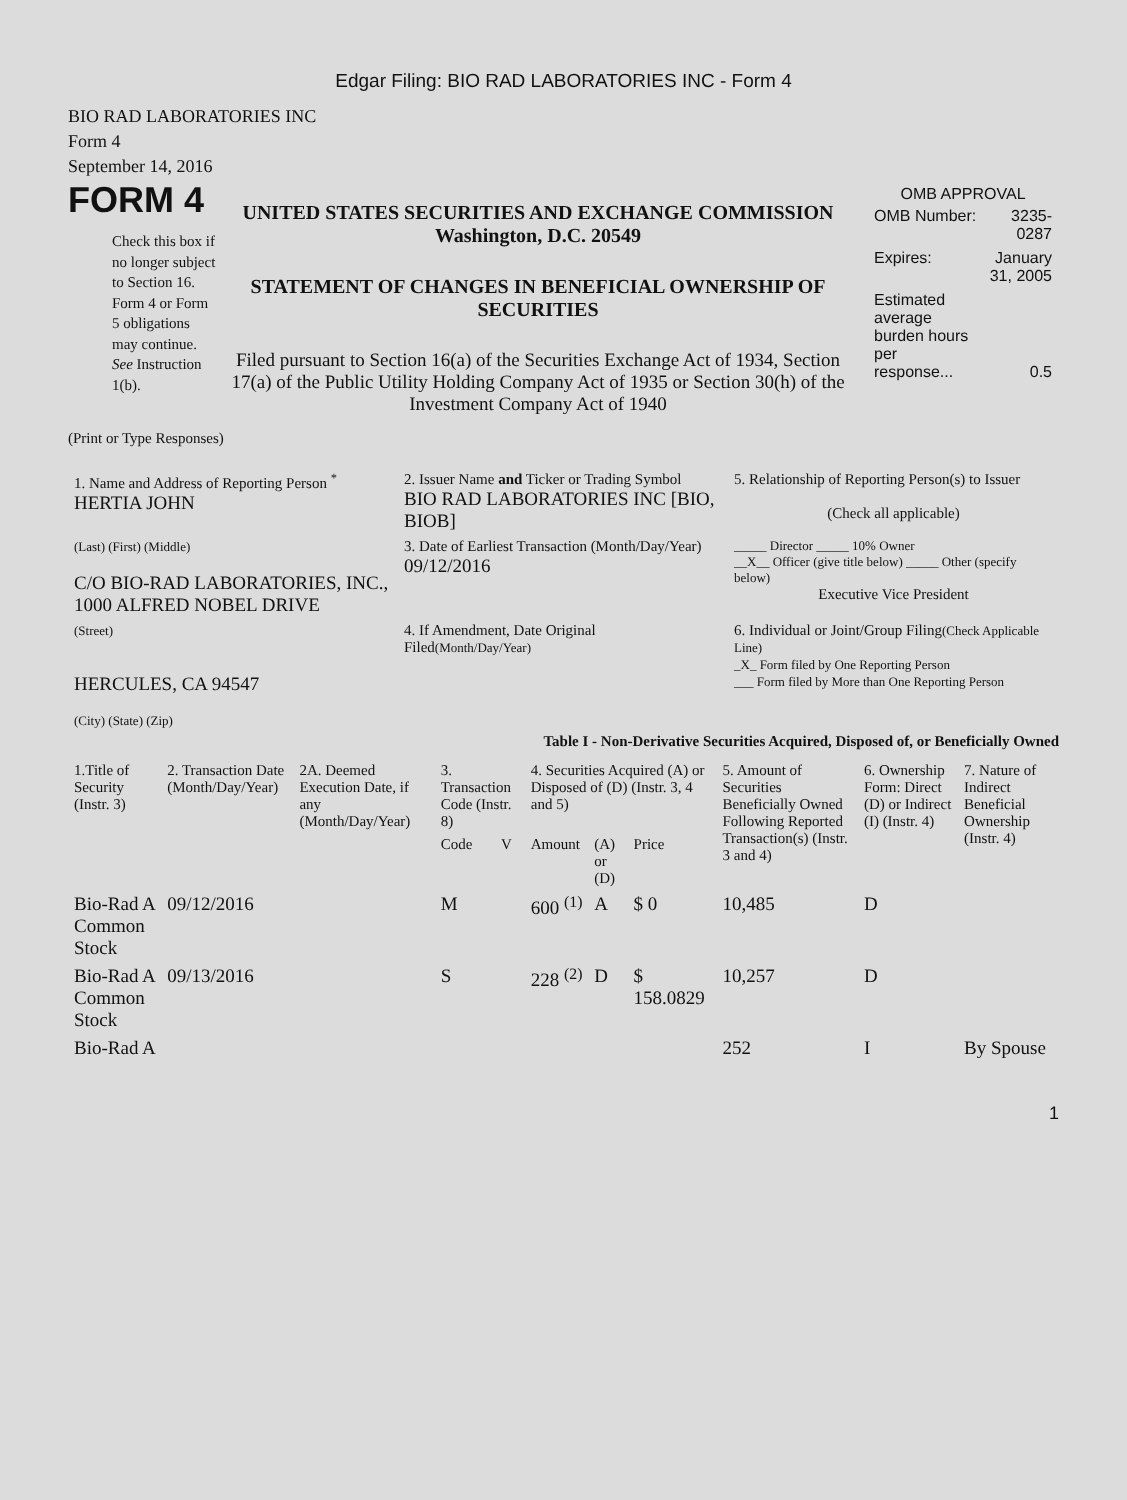Edgar Filing: BIO RAD LABORATORIES INC - Form 4
BIO RAD LABORATORIES INC
Form 4
September 14, 2016
FORM 4
Check this box if no longer subject to Section 16. Form 4 or Form 5 obligations may continue. See Instruction 1(b).
UNITED STATES SECURITIES AND EXCHANGE COMMISSION
Washington, D.C. 20549
STATEMENT OF CHANGES IN BENEFICIAL OWNERSHIP OF SECURITIES
Filed pursuant to Section 16(a) of the Securities Exchange Act of 1934, Section 17(a) of the Public Utility Holding Company Act of 1935 or Section 30(h) of the Investment Company Act of 1940
OMB APPROVAL
| OMB Number: | 3235-0287 |
| Expires: | January 31, 2005 |
| Estimated average burden hours per response... | 0.5 |
(Print or Type Responses)
| 1. Name and Address of Reporting Person <sup>*</sup> HERTIA JOHN | 2. Issuer Name and Ticker or Trading Symbol BIO RAD LABORATORIES INC [BIO, BIOB] | 5. Relationship of Reporting Person(s) to Issuer (Check all applicable) |
| (Last) (First) (Middle) C/O BIO-RAD LABORATORIES, INC., 1000 ALFRED NOBEL DRIVE | 3. Date of Earliest Transaction (Month/Day/Year) 09/12/2016 | _____ Director _____ 10% Owner __X__ Officer (give title below) _____ Other (specify below) Executive Vice President |
| (Street) HERCULES, CA 94547 (City) (State) (Zip) | 4. If Amendment, Date Original Filed (Month/Day/Year) | 6. Individual or Joint/Group Filing (Check Applicable Line) _X_ Form filed by One Reporting Person ___ Form filed by More than One Reporting Person |
Table I - Non-Derivative Securities Acquired, Disposed of, or Beneficially Owned
| 1.Title of Security (Instr. 3) | 2. Transaction Date (Month/Day/Year) | 2A. Deemed Execution Date, if any (Month/Day/Year) | 3. Transaction Code (Instr. 8) | | 4. Securities Acquired (A) or Disposed of (D) (Instr. 3, 4 and 5) | | | 5. Amount of Securities Beneficially Owned Following Reported Transaction(s) (Instr. 3 and 4) | 6. Ownership Form: Direct (D) or Indirect (I) (Instr. 4) | 7. Nature of Indirect Beneficial Ownership (Instr. 4) |
| --- | --- | --- | --- | --- | --- | --- | --- | --- | --- | --- |
| | | | Code | V | Amount | (A) or (D) | Price | | | |
| Bio-Rad A Common Stock | 09/12/2016 | | M | | 600 <sup>(1)</sup> | A | $ 0 | 10,485 | D | |
| Bio-Rad A Common Stock | 09/13/2016 | | S | | 228 <sup>(2)</sup> | D | $ 158.0829 | 10,257 | D | |
| Bio-Rad A | | | | | | | | 252 | I | By Spouse |
1